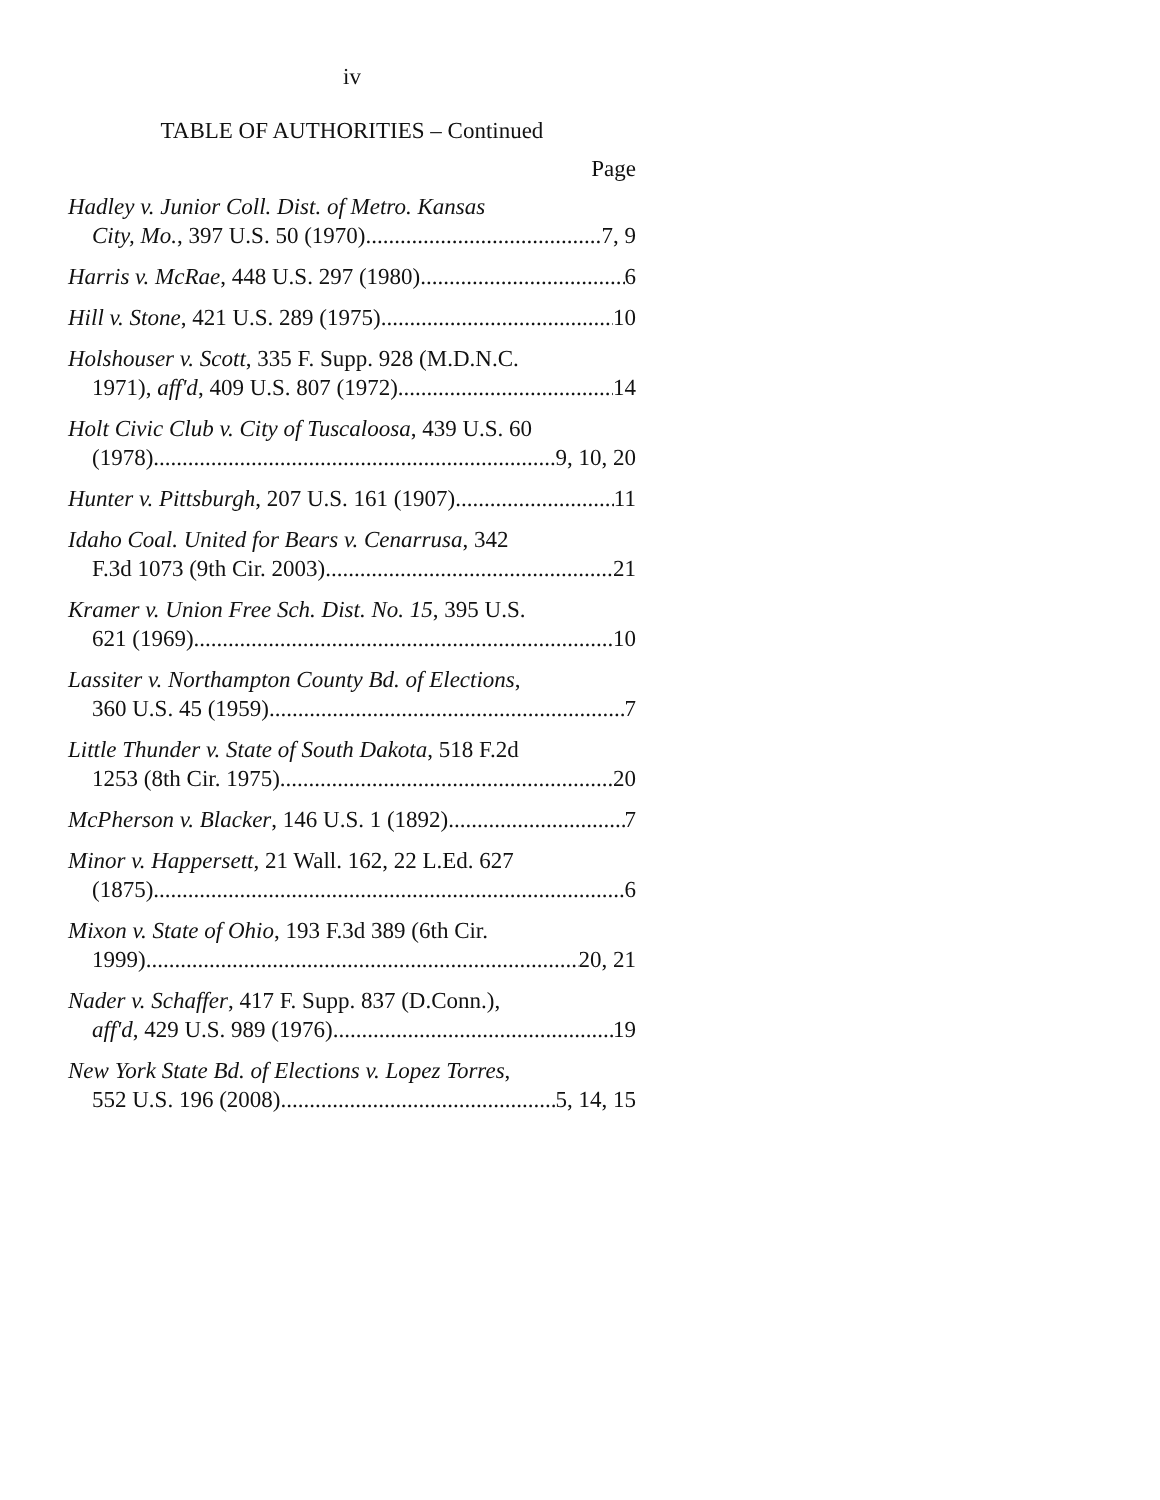iv
TABLE OF AUTHORITIES – Continued
Page
Hadley v. Junior Coll. Dist. of Metro. Kansas
City, Mo., 397 U.S. 50 (1970) 7, 9
Harris v. McRae, 448 U.S. 297 (1980) 6
Hill v. Stone, 421 U.S. 289 (1975) 10
Holshouser v. Scott, 335 F. Supp. 928 (M.D.N.C.
1971), aff'd, 409 U.S. 807 (1972) 14
Holt Civic Club v. City of Tuscaloosa, 439 U.S. 60
(1978) 9, 10, 20
Hunter v. Pittsburgh, 207 U.S. 161 (1907) 11
Idaho Coal. United for Bears v. Cenarrusa, 342
F.3d 1073 (9th Cir. 2003) 21
Kramer v. Union Free Sch. Dist. No. 15, 395 U.S.
621 (1969) 10
Lassiter v. Northampton County Bd. of Elections,
360 U.S. 45 (1959) 7
Little Thunder v. State of South Dakota, 518 F.2d
1253 (8th Cir. 1975) 20
McPherson v. Blacker, 146 U.S. 1 (1892) 7
Minor v. Happersett, 21 Wall. 162, 22 L.Ed. 627
(1875) 6
Mixon v. State of Ohio, 193 F.3d 389 (6th Cir.
1999) 20, 21
Nader v. Schaffer, 417 F. Supp. 837 (D.Conn.),
aff'd, 429 U.S. 989 (1976) 19
New York State Bd. of Elections v. Lopez Torres,
552 U.S. 196 (2008) 5, 14, 15